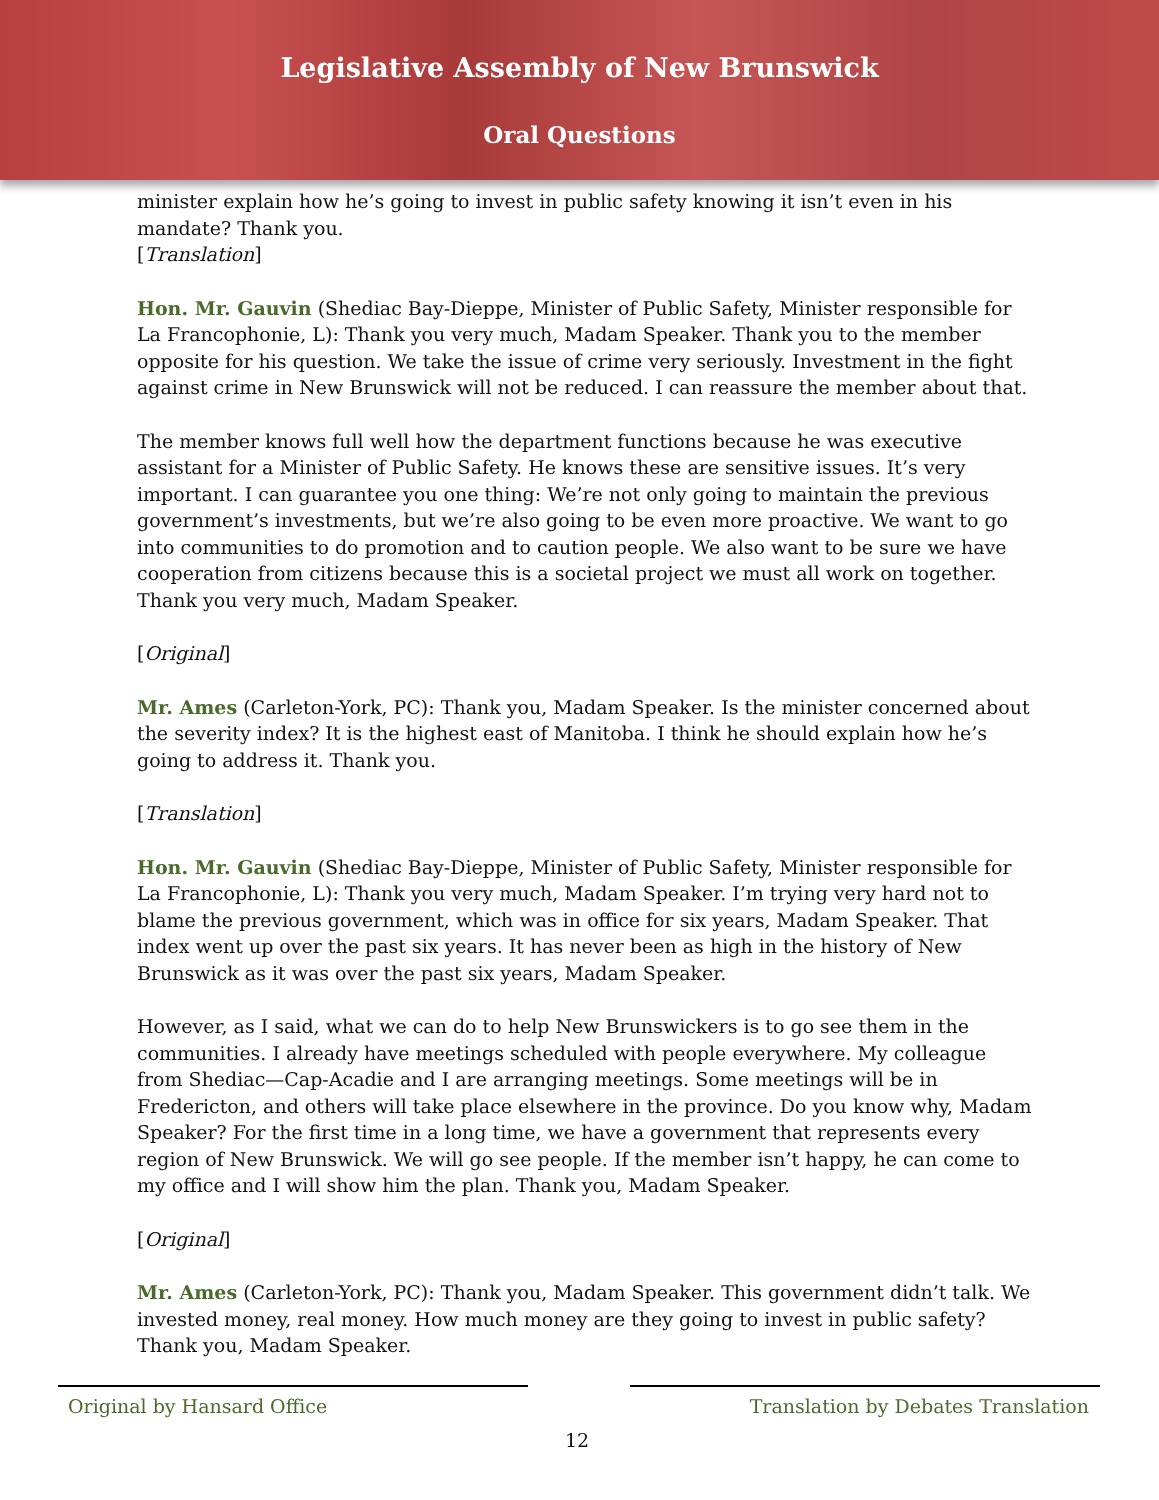Legislative Assembly of New Brunswick
Oral Questions
minister explain how he’s going to invest in public safety knowing it isn’t even in his mandate? Thank you.
[Translation]
Hon. Mr. Gauvin (Shediac Bay-Dieppe, Minister of Public Safety, Minister responsible for La Francophonie, L): Thank you very much, Madam Speaker. Thank you to the member opposite for his question. We take the issue of crime very seriously. Investment in the fight against crime in New Brunswick will not be reduced. I can reassure the member about that.
The member knows full well how the department functions because he was executive assistant for a Minister of Public Safety. He knows these are sensitive issues. It’s very important. I can guarantee you one thing: We’re not only going to maintain the previous government’s investments, but we’re also going to be even more proactive. We want to go into communities to do promotion and to caution people. We also want to be sure we have cooperation from citizens because this is a societal project we must all work on together. Thank you very much, Madam Speaker.
[Original]
Mr. Ames (Carleton-York, PC): Thank you, Madam Speaker. Is the minister concerned about the severity index? It is the highest east of Manitoba. I think he should explain how he’s going to address it. Thank you.
[Translation]
Hon. Mr. Gauvin (Shediac Bay-Dieppe, Minister of Public Safety, Minister responsible for La Francophonie, L): Thank you very much, Madam Speaker. I’m trying very hard not to blame the previous government, which was in office for six years, Madam Speaker. That index went up over the past six years. It has never been as high in the history of New Brunswick as it was over the past six years, Madam Speaker.
However, as I said, what we can do to help New Brunswickers is to go see them in the communities. I already have meetings scheduled with people everywhere. My colleague from Shediac—Cap-Acadie and I are arranging meetings. Some meetings will be in Fredericton, and others will take place elsewhere in the province. Do you know why, Madam Speaker? For the first time in a long time, we have a government that represents every region of New Brunswick. We will go see people. If the member isn’t happy, he can come to my office and I will show him the plan. Thank you, Madam Speaker.
[Original]
Mr. Ames (Carleton-York, PC): Thank you, Madam Speaker. This government didn’t talk. We invested money, real money. How much money are they going to invest in public safety? Thank you, Madam Speaker.
Original by Hansard Office Translation by Debates Translation
12